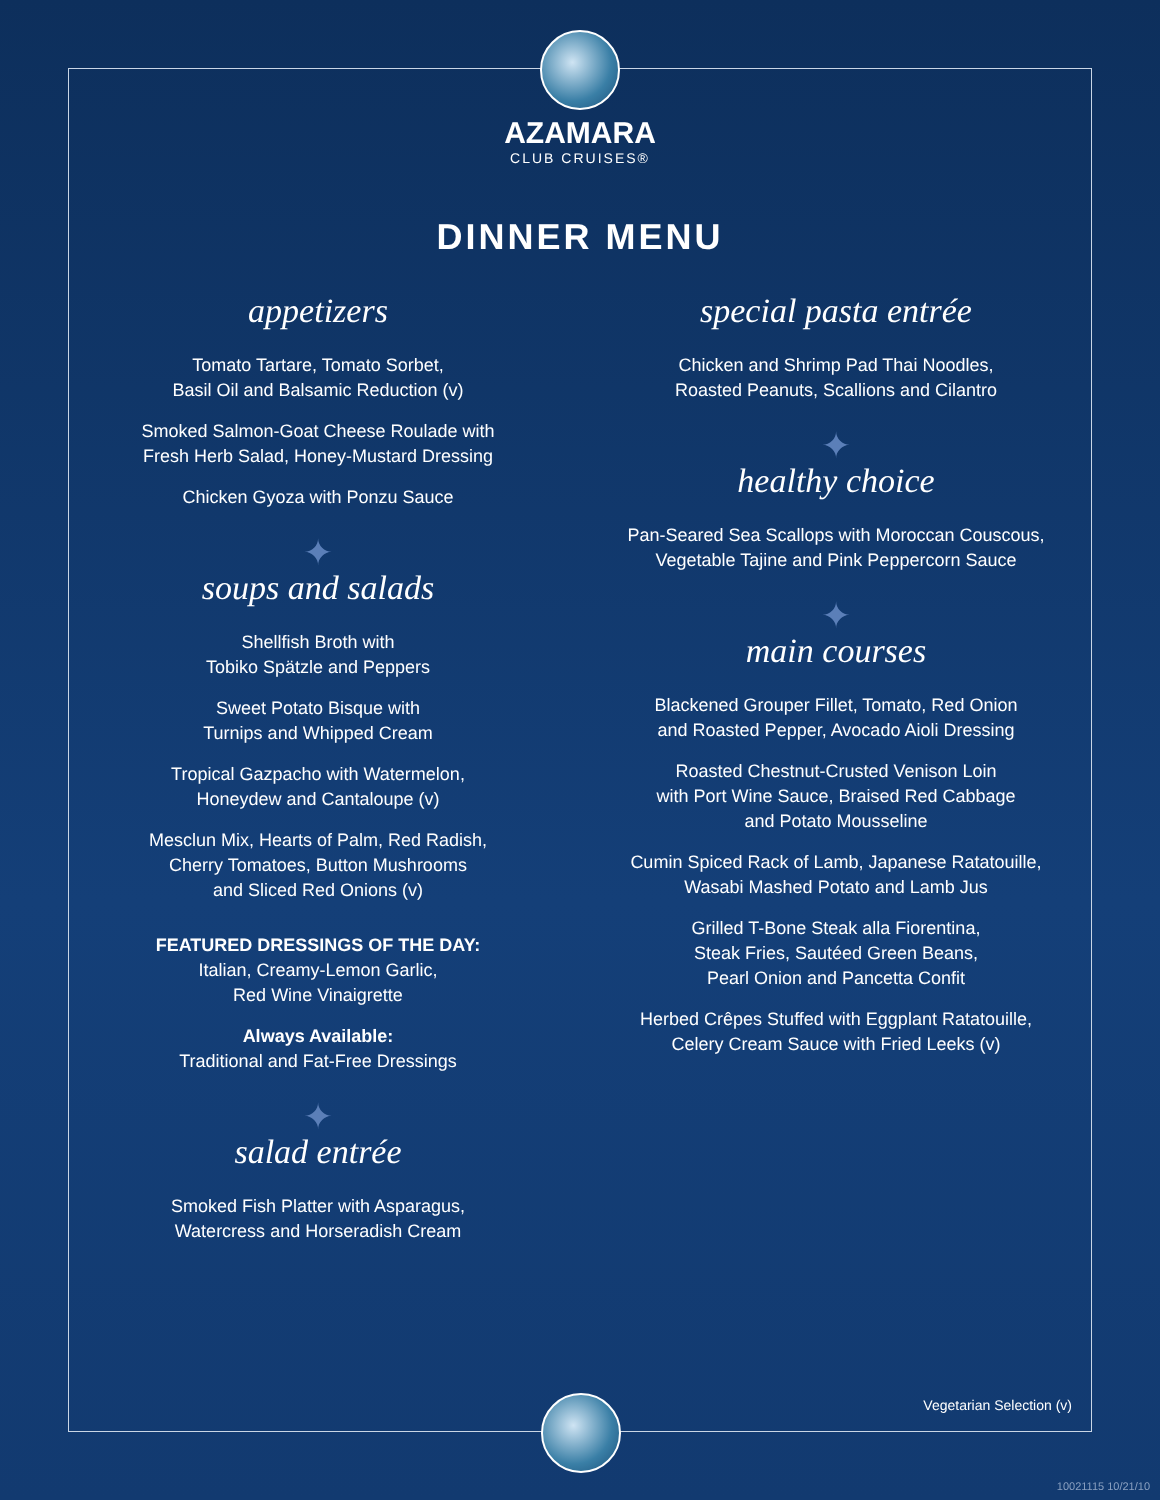AZAMARA
CLUB CRUISES®
DINNER MENU
appetizers
Tomato Tartare, Tomato Sorbet,
Basil Oil and Balsamic Reduction (v)
Smoked Salmon-Goat Cheese Roulade with
Fresh Herb Salad, Honey-Mustard Dressing
Chicken Gyoza with Ponzu Sauce
✦
soups and salads
Shellfish Broth with
Tobiko Spätzle and Peppers
Sweet Potato Bisque with
Turnips and Whipped Cream
Tropical Gazpacho with Watermelon,
Honeydew and Cantaloupe (v)
Mesclun Mix, Hearts of Palm, Red Radish,
Cherry Tomatoes, Button Mushrooms
and Sliced Red Onions (v)
FEATURED DRESSINGS OF THE DAY:
Italian, Creamy-Lemon Garlic,
Red Wine Vinaigrette
Always Available:
Traditional and Fat-Free Dressings
✦
salad entrée
Smoked Fish Platter with Asparagus,
Watercress and Horseradish Cream
special pasta entrée
Chicken and Shrimp Pad Thai Noodles,
Roasted Peanuts, Scallions and Cilantro
✦
healthy choice
Pan-Seared Sea Scallops with Moroccan Couscous,
Vegetable Tajine and Pink Peppercorn Sauce
✦
main courses
Blackened Grouper Fillet, Tomato, Red Onion
and Roasted Pepper, Avocado Aioli Dressing
Roasted Chestnut-Crusted Venison Loin
with Port Wine Sauce, Braised Red Cabbage
and Potato Mousseline
Cumin Spiced Rack of Lamb, Japanese Ratatouille,
Wasabi Mashed Potato and Lamb Jus
Grilled T-Bone Steak alla Fiorentina,
Steak Fries, Sautéed Green Beans,
Pearl Onion and Pancetta Confit
Herbed Crêpes Stuffed with Eggplant Ratatouille,
Celery Cream Sauce with Fried Leeks (v)
Vegetarian Selection (v)
10021115 10/21/10